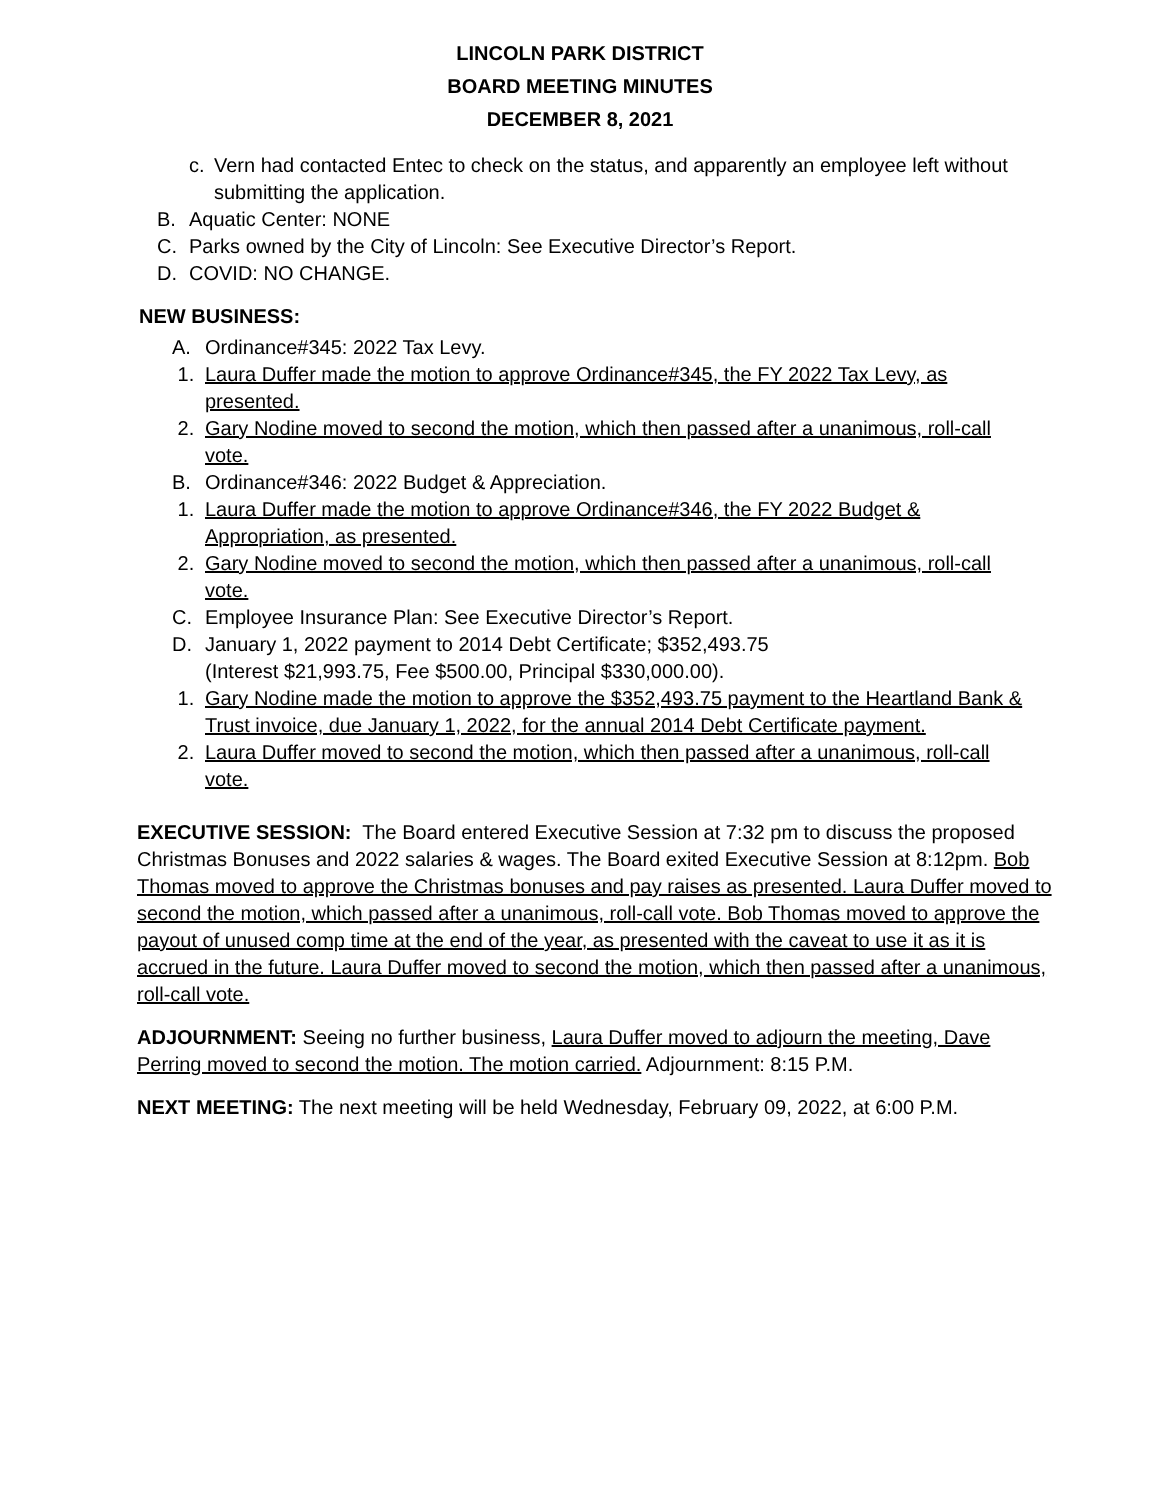LINCOLN PARK DISTRICT
BOARD MEETING MINUTES
DECEMBER 8, 2021
c. Vern had contacted Entec to check on the status, and apparently an employee left without submitting the application.
B. Aquatic Center: NONE
C. Parks owned by the City of Lincoln: See Executive Director’s Report.
D. COVID: NO CHANGE.
NEW BUSINESS:
A. Ordinance#345: 2022 Tax Levy.
1. Laura Duffer made the motion to approve Ordinance#345, the FY 2022 Tax Levy, as presented.
2. Gary Nodine moved to second the motion, which then passed after a unanimous, roll-call vote.
B. Ordinance#346: 2022 Budget & Appreciation.
1. Laura Duffer made the motion to approve Ordinance#346, the FY 2022 Budget & Appropriation, as presented.
2. Gary Nodine moved to second the motion, which then passed after a unanimous, roll-call vote.
C. Employee Insurance Plan: See Executive Director’s Report.
D. January 1, 2022 payment to 2014 Debt Certificate; $352,493.75
(Interest $21,993.75, Fee $500.00, Principal $330,000.00).
1. Gary Nodine made the motion to approve the $352,493.75 payment to the Heartland Bank & Trust invoice, due January 1, 2022, for the annual 2014 Debt Certificate payment.
2. Laura Duffer moved to second the motion, which then passed after a unanimous, roll-call vote.
EXECUTIVE SESSION: The Board entered Executive Session at 7:32 pm to discuss the proposed Christmas Bonuses and 2022 salaries & wages. The Board exited Executive Session at 8:12pm. Bob Thomas moved to approve the Christmas bonuses and pay raises as presented. Laura Duffer moved to second the motion, which passed after a unanimous, roll-call vote. Bob Thomas moved to approve the payout of unused comp time at the end of the year, as presented with the caveat to use it as it is accrued in the future. Laura Duffer moved to second the motion, which then passed after a unanimous, roll-call vote.
ADJOURNMENT: Seeing no further business, Laura Duffer moved to adjourn the meeting, Dave Perring moved to second the motion. The motion carried. Adjournment: 8:15 P.M.
NEXT MEETING: The next meeting will be held Wednesday, February 09, 2022, at 6:00 P.M.